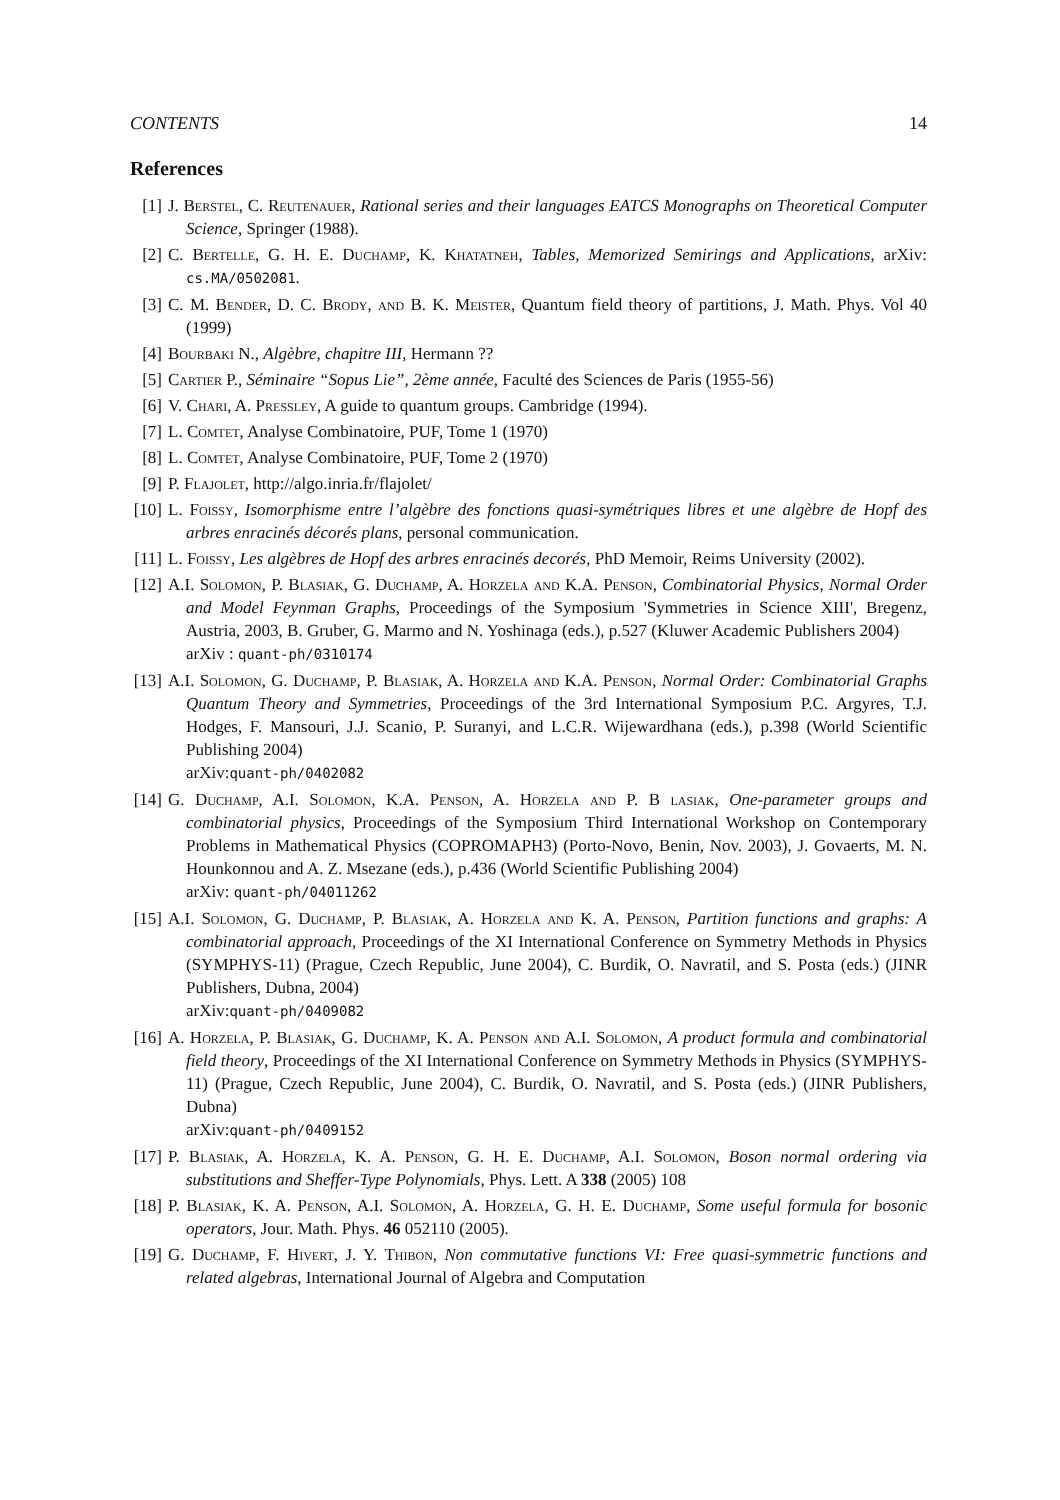CONTENTS 14
References
[1] J. Berstel, C. Reutenauer, Rational series and their languages EATCS Monographs on Theoretical Computer Science, Springer (1988).
[2] C. Bertelle, G. H. E. Duchamp, K. Khatatneh, Tables, Memorized Semirings and Applications, arXiv: cs.MA/0502081.
[3] C. M. Bender, D. C. Brody, and B. K. Meister, Quantum field theory of partitions, J. Math. Phys. Vol 40 (1999)
[4] Bourbaki N., Algèbre, chapitre III, Hermann ??
[5] Cartier P., Séminaire “Sopus Lie”, 2ème année, Faculté des Sciences de Paris (1955-56)
[6] V. Chari, A. Pressley, A guide to quantum groups. Cambridge (1994).
[7] L. Comtet, Analyse Combinatoire, PUF, Tome 1 (1970)
[8] L. Comtet, Analyse Combinatoire, PUF, Tome 2 (1970)
[9] P. Flajolet, http://algo.inria.fr/flajolet/
[10]
L. Foissy, Isomorphisme entre l’algèbre des fonctions quasi-symétriques libres et une algèbre de Hopf des arbres enracinés décorés plans, personal communication.
[11]
L. Foissy, Les algèbres de Hopf des arbres enracinés decorés, PhD Memoir, Reims University (2002).
[12]
A.I. Solomon, P. Blasiak, G. Duchamp, A. Horzela and K.A. Penson, Combinatorial Physics, Normal Order and Model Feynman Graphs, Proceedings of the Symposium 'Symmetries in Science XIII', Bregenz, Austria, 2003, B. Gruber, G. Marmo and N. Yoshinaga (eds.), p.527 (Kluwer Academic Publishers 2004)
arXiv : quant-ph/0310174
[13]
A.I. Solomon, G. Duchamp, P. Blasiak, A. Horzela and K.A. Penson, Normal Order: Combinatorial Graphs Quantum Theory and Symmetries, Proceedings of the 3rd International Symposium P.C. Argyres, T.J. Hodges, F. Mansouri, J.J. Scanio, P. Suranyi, and L.C.R. Wijewardhana (eds.), p.398 (World Scientific Publishing 2004)
arXiv:quant-ph/0402082
[14]
G. Duchamp, A.I. Solomon, K.A. Penson, A. Horzela and P. B lasiak, One-parameter groups and combinatorial physics, Proceedings of the Symposium Third International Workshop on Contemporary Problems in Mathematical Physics (COPROMAPH3) (Porto-Novo, Benin, Nov. 2003), J. Govaerts, M. N. Hounkonnou and A. Z. Msezane (eds.), p.436 (World Scientific Publishing 2004)
arXiv: quant-ph/04011262
[15]
A.I. Solomon, G. Duchamp, P. Blasiak, A. Horzela and K. A. Penson, Partition functions and graphs: A combinatorial approach, Proceedings of the XI International Conference on Symmetry Methods in Physics (SYMPHYS-11) (Prague, Czech Republic, June 2004), C. Burdik, O. Navratil, and S. Posta (eds.) (JINR Publishers, Dubna, 2004)
arXiv:quant-ph/0409082
[16]
A. Horzela, P. Blasiak, G. Duchamp, K. A. Penson and A.I. Solomon, A product formula and combinatorial field theory, Proceedings of the XI International Conference on Symmetry Methods in Physics (SYMPHYS-11) (Prague, Czech Republic, June 2004), C. Burdik, O. Navratil, and S. Posta (eds.) (JINR Publishers, Dubna)
arXiv:quant-ph/0409152
[17]
P. Blasiak, A. Horzela, K. A. Penson, G. H. E. Duchamp, A.I. Solomon, Boson normal ordering via substitutions and Sheffer-Type Polynomials, Phys. Lett. A 338 (2005) 108
[18]
P. Blasiak, K. A. Penson, A.I. Solomon, A. Horzela, G. H. E. Duchamp, Some useful formula for bosonic operators, Jour. Math. Phys. 46 052110 (2005).
[19]
G. Duchamp, F. Hivert, J. Y. Thibon, Non commutative functions VI: Free quasi-symmetric functions and related algebras, International Journal of Algebra and Computation